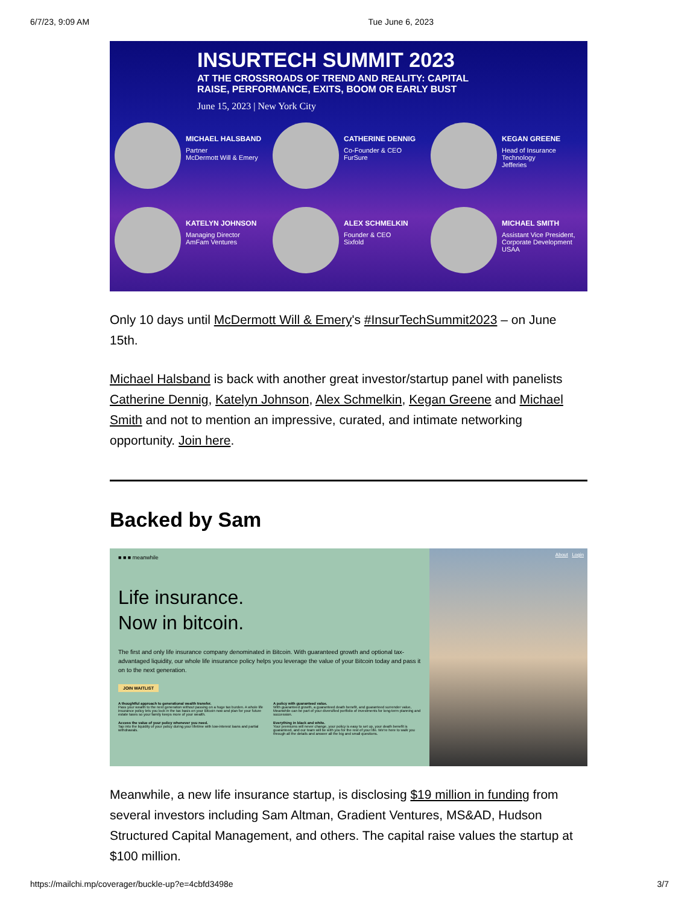6/7/23, 9:09 AM Tue June 6, 2023
INSURTECH SUMMIT 2023
AT THE CROSSROADS OF TREND AND REALITY: CAPITAL
RAISE, PERFORMANCE, EXITS, BOOM OR EARLY BUST
June 15, 2023 | New York City
MICHAEL HALSBAND
Partner
McDermott Will & Emery
CATHERINE DENNIG
Co-Founder & CEO
FurSure
KEGAN GREENE
Head of Insurance Technology
Jefferies
KATELYN JOHNSON
Managing Director
AmFam Ventures
ALEX SCHMELKIN
Founder & CEO
Sixfold
MICHAEL SMITH
Assistant Vice President,
Corporate Development
USAA
Only 10 days until McDermott Will & Emery's #InsurTechSummit2023 – on June 15th.
Michael Halsband is back with another great investor/startup panel with panelists Catherine Dennig, Katelyn Johnson, Alex Schmelkin, Kegan Greene and Michael Smith and not to mention an impressive, curated, and intimate networking opportunity. Join here.
Backed by Sam
■ ■ ■ meanwhile
Life insurance.
Now in bitcoin.
The first and only life insurance company denominated in Bitcoin. With guaranteed growth and optional tax-advantaged liquidity, our whole life insurance policy helps you leverage the value of your Bitcoin today and pass it on to the next generation.
JOIN WAITLIST
A thoughtful approach to generational wealth transfer.
Pass your wealth to the next generation without passing on a huge tax burden. A whole life insurance policy lets you lock in the tax basis on your Bitcoin now and plan for your future estate taxes so your family keeps more of your wealth.
A policy with guaranteed value.
With guaranteed growth, a guaranteed death benefit, and guaranteed surrender value, Meanwhile can be part of your diversified portfolio of investments for long-term planning and succession.
Access the value of your policy whenever you need.
Tap into the liquidity of your policy during your lifetime with low-interest loans and partial withdrawals.
Everything in black and white.
Your premiums will never change, your policy is easy to set up, your death benefit is guaranteed, and our team will be with you for the rest of your life. We're here to walk you through all the details and answer all the big and small questions.
About Login
Meanwhile, a new life insurance startup, is disclosing $19 million in funding from several investors including Sam Altman, Gradient Ventures, MS&AD, Hudson Structured Capital Management, and others. The capital raise values the startup at $100 million.
https://mailchi.mp/coverager/buckle-up?e=4cbfd3498e 3/7